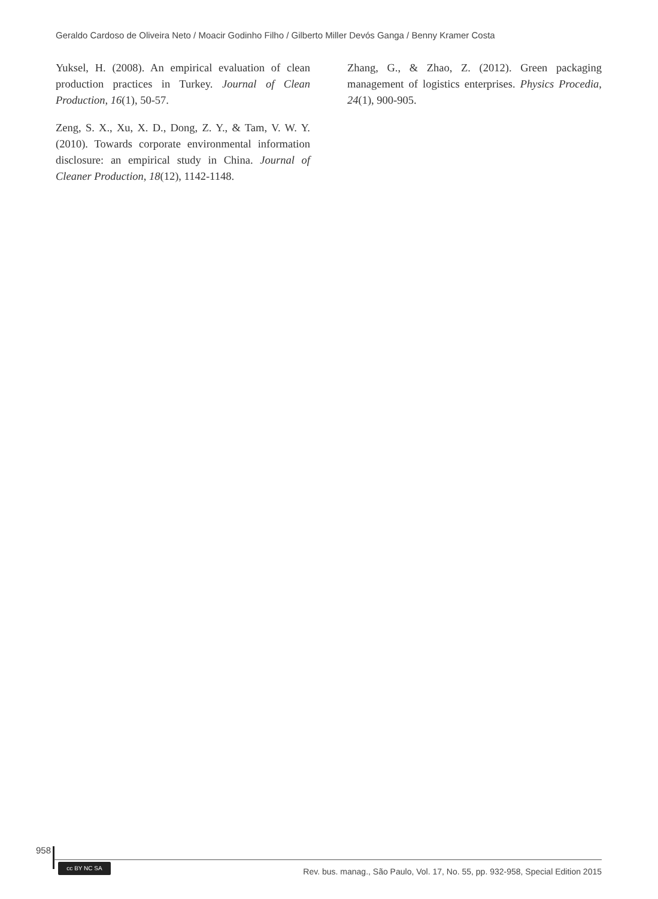Geraldo Cardoso de Oliveira Neto / Moacir Godinho Filho / Gilberto Miller Devós Ganga / Benny Kramer Costa
Yuksel, H. (2008). An empirical evaluation of clean production practices in Turkey. Journal of Clean Production, 16(1), 50-57.
Zeng, S. X., Xu, X. D., Dong, Z. Y., & Tam, V. W. Y. (2010). Towards corporate environmental information disclosure: an empirical study in China. Journal of Cleaner Production, 18(12), 1142-1148.
Zhang, G., & Zhao, Z. (2012). Green packaging management of logistics enterprises. Physics Procedia, 24(1), 900-905.
958
cc BY NC SA
Rev. bus. manag., São Paulo, Vol. 17, No. 55, pp. 932-958, Special Edition 2015